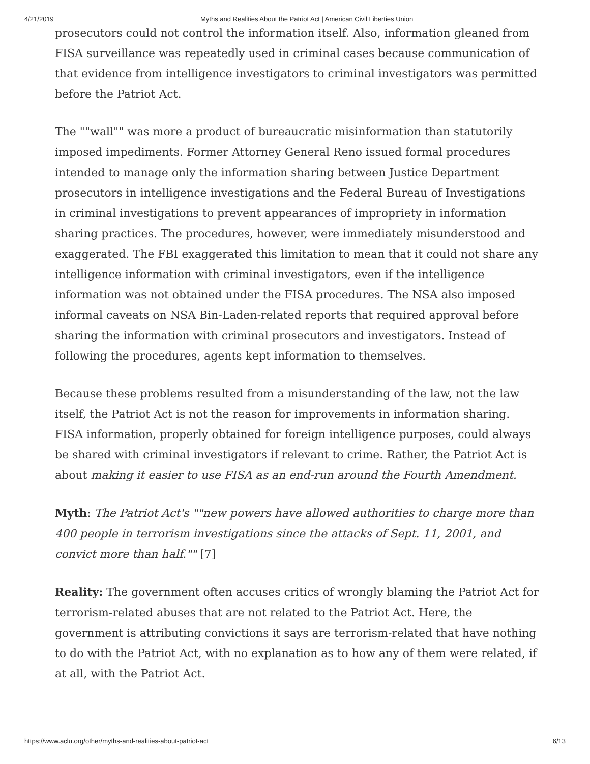4/21/2019 Myths and Realities About the Patriot Act | American Civil Liberties Union
prosecutors could not control the information itself. Also, information gleaned from FISA surveillance was repeatedly used in criminal cases because communication of that evidence from intelligence investigators to criminal investigators was permitted before the Patriot Act.
The ""wall"" was more a product of bureaucratic misinformation than statutorily imposed impediments. Former Attorney General Reno issued formal procedures intended to manage only the information sharing between Justice Department prosecutors in intelligence investigations and the Federal Bureau of Investigations in criminal investigations to prevent appearances of impropriety in information sharing practices. The procedures, however, were immediately misunderstood and exaggerated. The FBI exaggerated this limitation to mean that it could not share any intelligence information with criminal investigators, even if the intelligence information was not obtained under the FISA procedures. The NSA also imposed informal caveats on NSA Bin-Laden-related reports that required approval before sharing the information with criminal prosecutors and investigators. Instead of following the procedures, agents kept information to themselves.
Because these problems resulted from a misunderstanding of the law, not the law itself, the Patriot Act is not the reason for improvements in information sharing. FISA information, properly obtained for foreign intelligence purposes, could always be shared with criminal investigators if relevant to crime. Rather, the Patriot Act is about making it easier to use FISA as an end-run around the Fourth Amendment.
Myth: The Patriot Act's ""new powers have allowed authorities to charge more than 400 people in terrorism investigations since the attacks of Sept. 11, 2001, and convict more than half."" [7]
Reality: The government often accuses critics of wrongly blaming the Patriot Act for terrorism-related abuses that are not related to the Patriot Act. Here, the government is attributing convictions it says are terrorism-related that have nothing to do with the Patriot Act, with no explanation as to how any of them were related, if at all, with the Patriot Act.
https://www.aclu.org/other/myths-and-realities-about-patriot-act 6/13